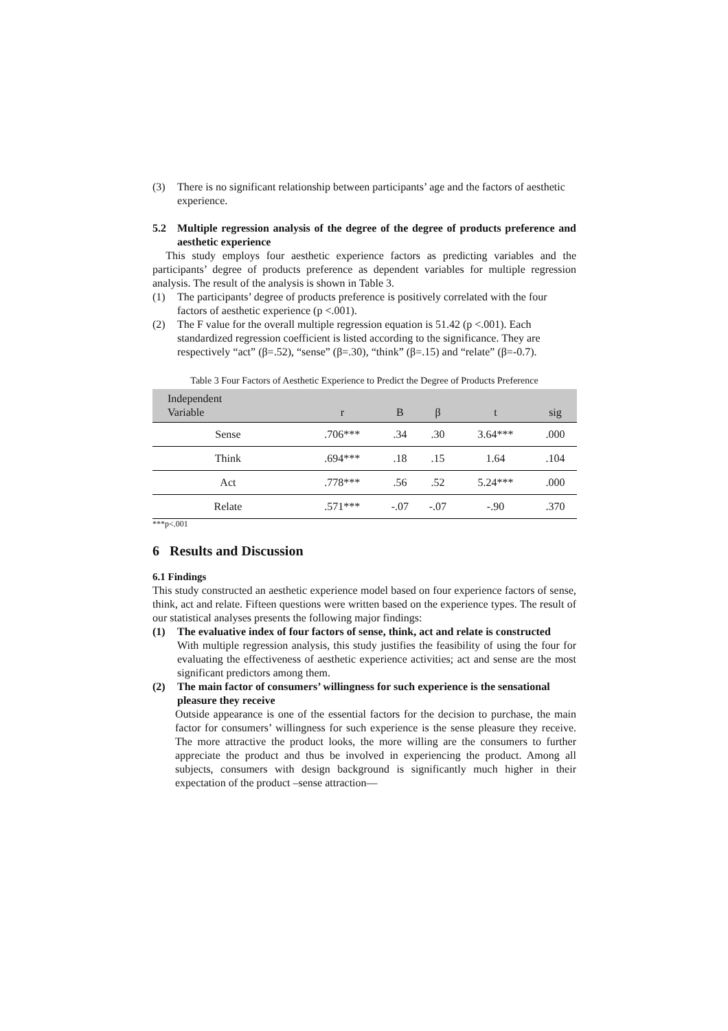(3) There is no significant relationship between participants’ age and the factors of aesthetic experience.
5.2 Multiple regression analysis of the degree of the degree of products preference and aesthetic experience
This study employs four aesthetic experience factors as predicting variables and the participants’ degree of products preference as dependent variables for multiple regression analysis. The result of the analysis is shown in Table 3.
(1) The participants’ degree of products preference is positively correlated with the four factors of aesthetic experience (p <.001).
(2) The F value for the overall multiple regression equation is 51.42 (p <.001). Each standardized regression coefficient is listed according to the significance. They are respectively “act” (β=.52), “sense” (β=.30), “think” (β=.15) and “relate” (β=-0.7).
Table 3 Four Factors of Aesthetic Experience to Predict the Degree of Products Preference
| Independent Variable | r | B | β | t | sig | |
| --- | --- | --- | --- | --- | --- | --- |
| Sense | .706*** | .34 | .30 | 3.64*** | .000 | |
| Think | .694*** | .18 | .15 | 1.64 | .104 | |
| Act | .778*** | .56 | .52 | 5.24*** | .000 | |
| Relate | .571*** | -.07 | -.07 | -.90 | .370 | |
***p<.001
6 Results and Discussion
6.1 Findings
This study constructed an aesthetic experience model based on four experience factors of sense, think, act and relate. Fifteen questions were written based on the experience types. The result of our statistical analyses presents the following major findings:
(1) The evaluative index of four factors of sense, think, act and relate is constructed
With multiple regression analysis, this study justifies the feasibility of using the four for evaluating the effectiveness of aesthetic experience activities; act and sense are the most significant predictors among them.
(2) The main factor of consumers’ willingness for such experience is the sensational pleasure they receive
Outside appearance is one of the essential factors for the decision to purchase, the main factor for consumers’ willingness for such experience is the sense pleasure they receive. The more attractive the product looks, the more willing are the consumers to further appreciate the product and thus be involved in experiencing the product. Among all subjects, consumers with design background is significantly much higher in their expectation of the product –sense attraction—